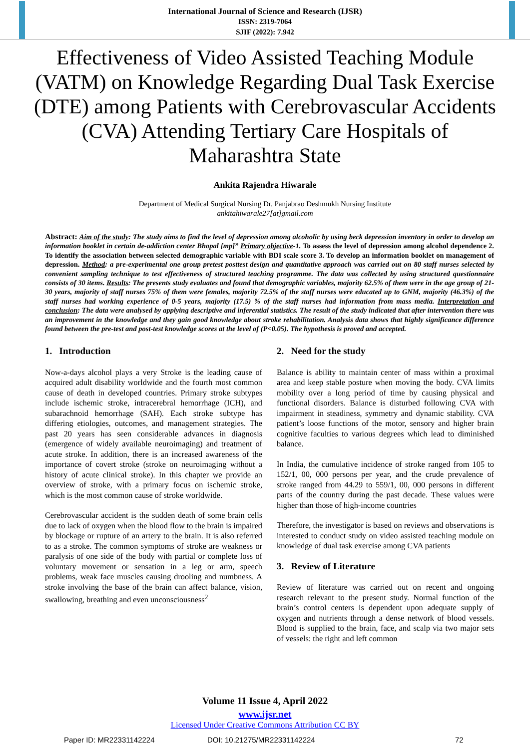International Journal of Science and Research (IJSR)
ISSN: 2319-7064
SJIF (2022): 7.942
Effectiveness of Video Assisted Teaching Module (VATM) on Knowledge Regarding Dual Task Exercise (DTE) among Patients with Cerebrovascular Accidents (CVA) Attending Tertiary Care Hospitals of Maharashtra State
Ankita Rajendra Hiwarale
Department of Medical Surgical Nursing Dr. Panjabrao Deshmukh Nursing Institute
ankitahiwarale27[at]gmail.com
Abstract: Aim of the study: The study aims to find the level of depression among alcoholic by using beck depression inventory in order to develop an information booklet in certain de-addiction center Bhopal [mp]” Primary objective-1. To assess the level of depression among alcohol dependence 2. To identify the association between selected demographic variable with BDI scale score 3. To develop an information booklet on management of depression. Method: a pre-experimental one group pretest posttest design and quantitative approach was carried out on 80 staff nurses selected by convenient sampling technique to test effectiveness of structured teaching programme. The data was collected by using structured questionnaire consists of 30 items. Results: The presents study evaluates and found that demographic variables, majority 62.5% of them were in the age group of 21-30 years, majority of staff nurses 75% of them were females, majority 72.5% of the staff nurses were educated up to GNM, majority (46.3%) of the staff nurses had working experience of 0-5 years, majority (17.5) % of the staff nurses had information from mass media. Interpretation and conclusion: The data were analysed by applying descriptive and inferential statistics. The result of the study indicated that after intervention there was an improvement in the knowledge and they gain good knowledge about stroke rehabilitation. Analysis data shows that highly significance difference found between the pre-test and post-test knowledge scores at the level of (P<0.05). The hypothesis is proved and accepted.
1. Introduction
Now-a-days alcohol plays a very Stroke is the leading cause of acquired adult disability worldwide and the fourth most common cause of death in developed countries. Primary stroke subtypes include ischemic stroke, intracerebral hemorrhage (ICH), and subarachnoid hemorrhage (SAH). Each stroke subtype has differing etiologies, outcomes, and management strategies. The past 20 years has seen considerable advances in diagnosis (emergence of widely available neuroimaging) and treatment of acute stroke. In addition, there is an increased awareness of the importance of covert stroke (stroke on neuroimaging without a history of acute clinical stroke). In this chapter we provide an overview of stroke, with a primary focus on ischemic stroke, which is the most common cause of stroke worldwide.
Cerebrovascular accident is the sudden death of some brain cells due to lack of oxygen when the blood flow to the brain is impaired by blockage or rupture of an artery to the brain. It is also referred to as a stroke. The common symptoms of stroke are weakness or paralysis of one side of the body with partial or complete loss of voluntary movement or sensation in a leg or arm, speech problems, weak face muscles causing drooling and numbness. A stroke involving the base of the brain can affect balance, vision, swallowing, breathing and even unconsciousness<sup>2</sup>
2. Need for the study
Balance is ability to maintain center of mass within a proximal area and keep stable posture when moving the body. CVA limits mobility over a long period of time by causing physical and functional disorders. Balance is disturbed following CVA with impairment in steadiness, symmetry and dynamic stability. CVA patient’s loose functions of the motor, sensory and higher brain cognitive faculties to various degrees which lead to diminished balance.
In India, the cumulative incidence of stroke ranged from 105 to 152/1, 00, 000 persons per year, and the crude prevalence of stroke ranged from 44.29 to 559/1, 00, 000 persons in different parts of the country during the past decade. These values were higher than those of high-income countries
Therefore, the investigator is based on reviews and observations is interested to conduct study on video assisted teaching module on knowledge of dual task exercise among CVA patients
3. Review of Literature
Review of literature was carried out on recent and ongoing research relevant to the present study. Normal function of the brain’s control centers is dependent upon adequate supply of oxygen and nutrients through a dense network of blood vessels. Blood is supplied to the brain, face, and scalp via two major sets of vessels: the right and left common
Volume 11 Issue 4, April 2022
www.ijsr.net
Licensed Under Creative Commons Attribution CC BY
Paper ID: MR22331142224 DOI: 10.21275/MR22331142224 72